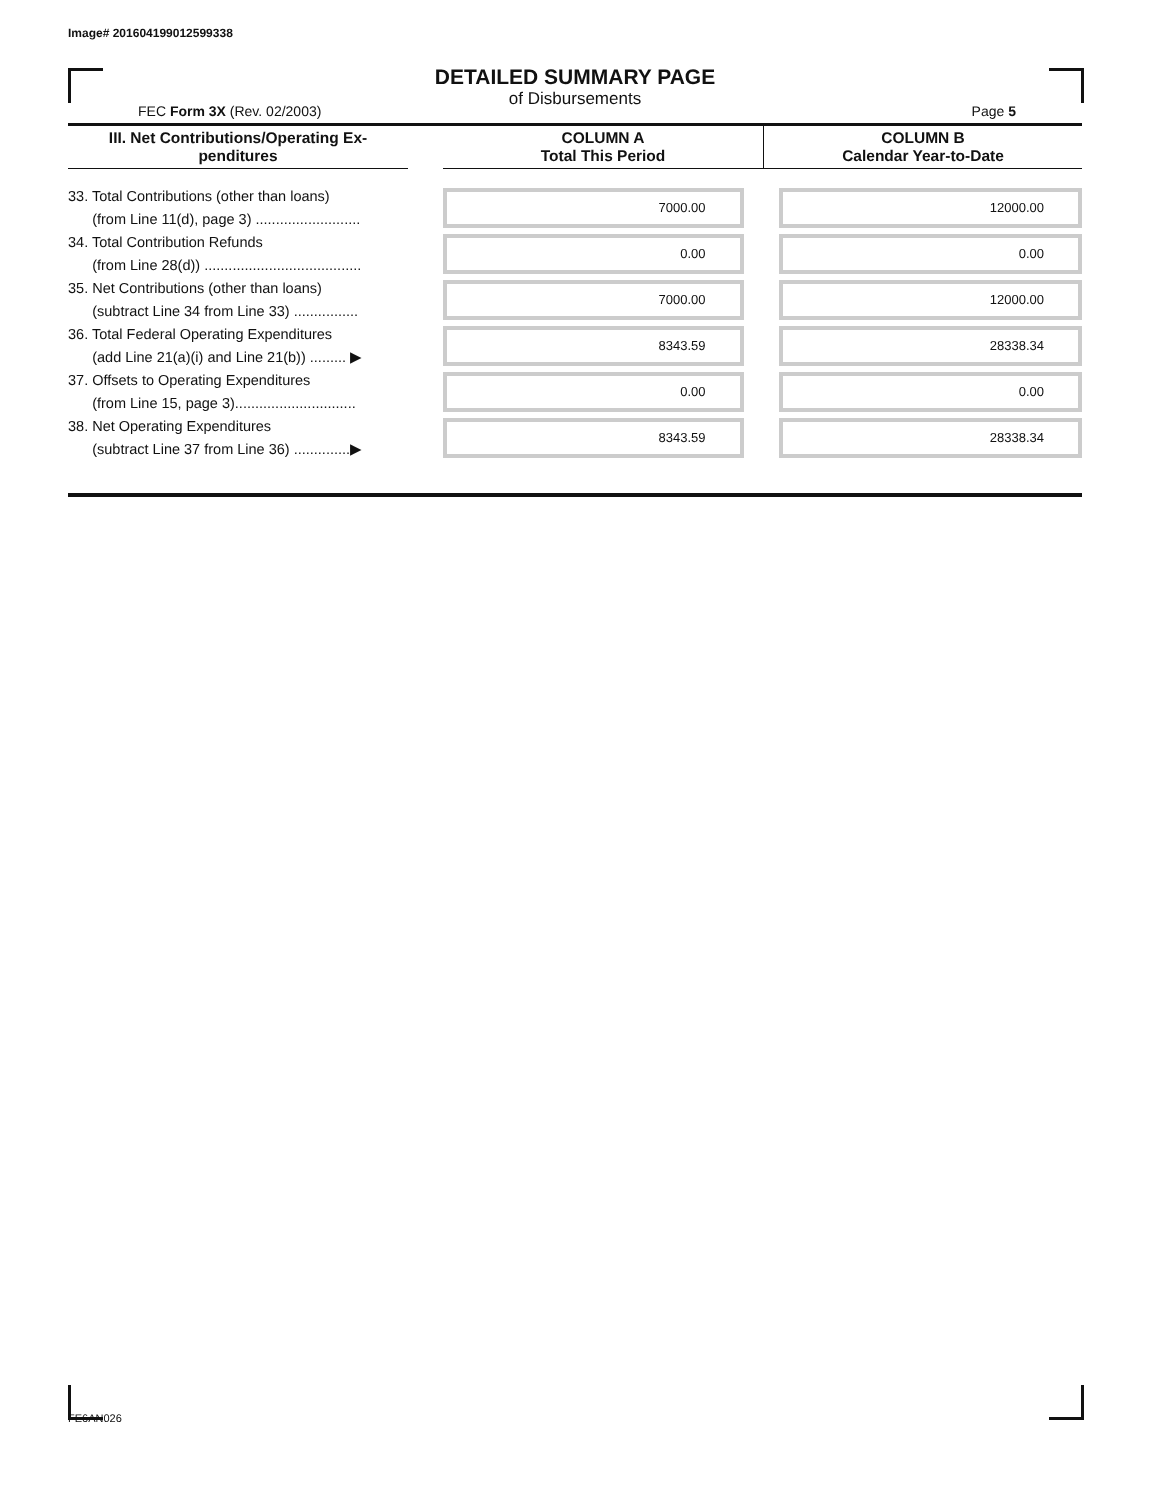Image# 201604199012599338
DETAILED SUMMARY PAGE
of Disbursements
FEC Form 3X (Rev. 02/2003) Page 5
| III. Net Contributions/Operating Ex- penditures | | COLUMN A Total This Period | COLUMN B Calendar Year-to-Date |
| --- | --- | --- | --- |
| 33. Total Contributions (other than loans) (from Line 11(d), page 3) .......................... | | 7000.00 | 12000.00 |
| 34. Total Contribution Refunds (from Line 28(d)) ....................................... | | 0.00 | 0.00 |
| 35. Net Contributions (other than loans) (subtract Line 34 from Line 33) ................ | | 7000.00 | 12000.00 |
| 36. Total Federal Operating Expenditures (add Line 21(a)(i) and Line 21(b)) ......... ▶ | | 8343.59 | 28338.34 |
| 37. Offsets to Operating Expenditures (from Line 15, page 3).............................. | | 0.00 | 0.00 |
| 38. Net Operating Expenditures (subtract Line 37 from Line 36) ..............▶ | | 8343.59 | 28338.34 |
FE6AN026